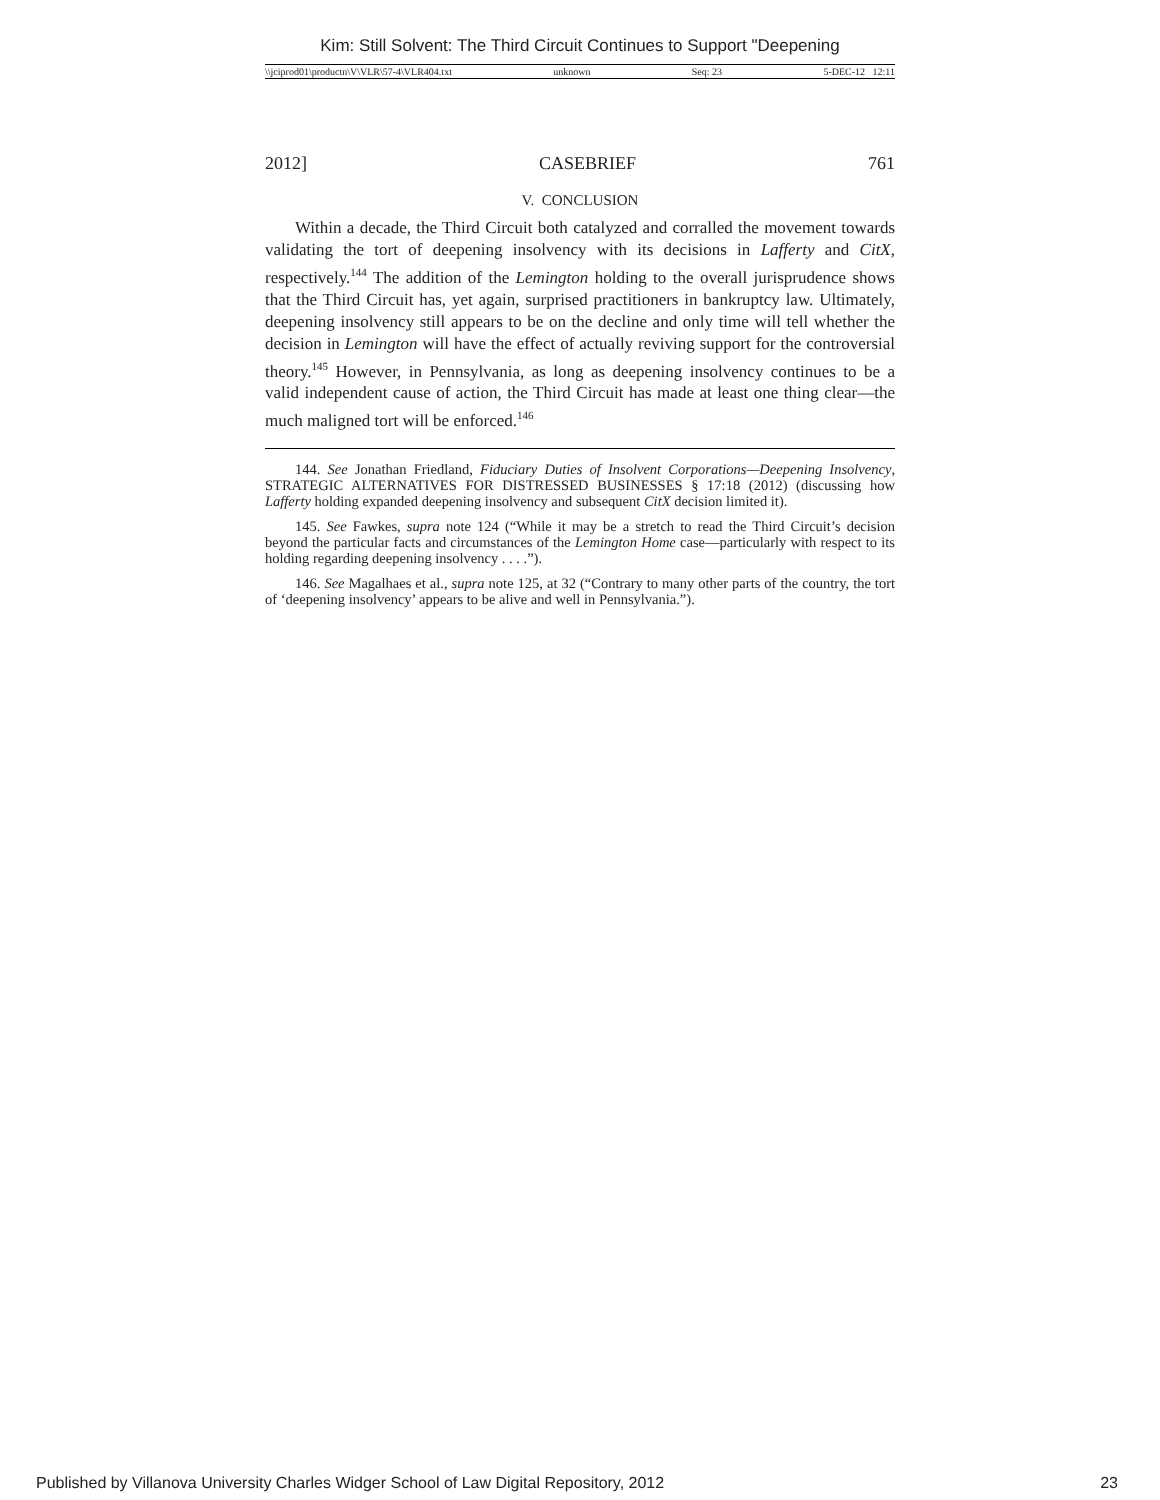Kim: Still Solvent: The Third Circuit Continues to Support "Deepening
\\jciprod01\productn\V\VLR\57-4\VLR404.txt unknown Seq: 23 5-DEC-12 12:11
2012] CASEBRIEF 761
V. CONCLUSION
Within a decade, the Third Circuit both catalyzed and corralled the movement towards validating the tort of deepening insolvency with its decisions in Lafferty and CitX, respectively.<sup>144</sup> The addition of the Lemington holding to the overall jurisprudence shows that the Third Circuit has, yet again, surprised practitioners in bankruptcy law. Ultimately, deepening insolvency still appears to be on the decline and only time will tell whether the decision in Lemington will have the effect of actually reviving support for the controversial theory.<sup>145</sup> However, in Pennsylvania, as long as deepening insolvency continues to be a valid independent cause of action, the Third Circuit has made at least one thing clear—the much maligned tort will be enforced.<sup>146</sup>
144. See Jonathan Friedland, Fiduciary Duties of Insolvent Corporations—Deepening Insolvency, STRATEGIC ALTERNATIVES FOR DISTRESSED BUSINESSES § 17:18 (2012) (discussing how Lafferty holding expanded deepening insolvency and subsequent CitX decision limited it).
145. See Fawkes, supra note 124 (“While it may be a stretch to read the Third Circuit’s decision beyond the particular facts and circumstances of the Lemington Home case—particularly with respect to its holding regarding deepening insolvency . . . .”).
146. See Magalhaes et al., supra note 125, at 32 (“Contrary to many other parts of the country, the tort of ‘deepening insolvency’ appears to be alive and well in Pennsylvania.”).
Published by Villanova University Charles Widger School of Law Digital Repository, 2012 23